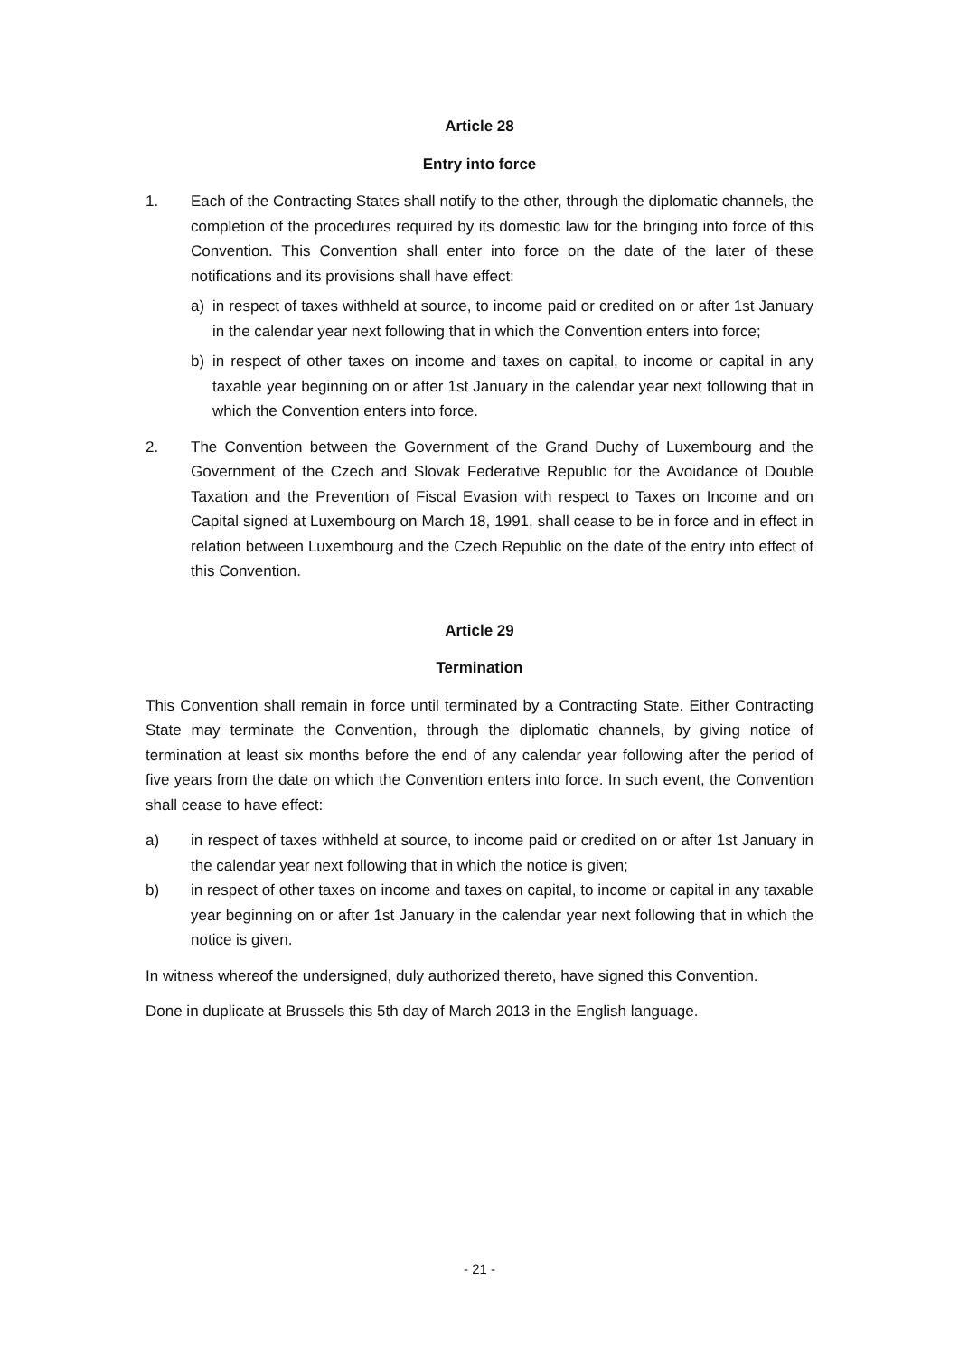Article 28
Entry into force
1. Each of the Contracting States shall notify to the other, through the diplomatic channels, the completion of the procedures required by its domestic law for the bringing into force of this Convention. This Convention shall enter into force on the date of the later of these notifications and its provisions shall have effect:
a) in respect of taxes withheld at source, to income paid or credited on or after 1st January in the calendar year next following that in which the Convention enters into force;
b) in respect of other taxes on income and taxes on capital, to income or capital in any taxable year beginning on or after 1st January in the calendar year next following that in which the Convention enters into force.
2. The Convention between the Government of the Grand Duchy of Luxembourg and the Government of the Czech and Slovak Federative Republic for the Avoidance of Double Taxation and the Prevention of Fiscal Evasion with respect to Taxes on Income and on Capital signed at Luxembourg on March 18, 1991, shall cease to be in force and in effect in relation between Luxembourg and the Czech Republic on the date of the entry into effect of this Convention.
Article 29
Termination
This Convention shall remain in force until terminated by a Contracting State. Either Contracting State may terminate the Convention, through the diplomatic channels, by giving notice of termination at least six months before the end of any calendar year following after the period of five years from the date on which the Convention enters into force. In such event, the Convention shall cease to have effect:
a) in respect of taxes withheld at source, to income paid or credited on or after 1st January in the calendar year next following that in which the notice is given;
b) in respect of other taxes on income and taxes on capital, to income or capital in any taxable year beginning on or after 1st January in the calendar year next following that in which the notice is given.
In witness whereof the undersigned, duly authorized thereto, have signed this Convention.
Done in duplicate at Brussels this 5th day of March 2013 in the English language.
- 21 -